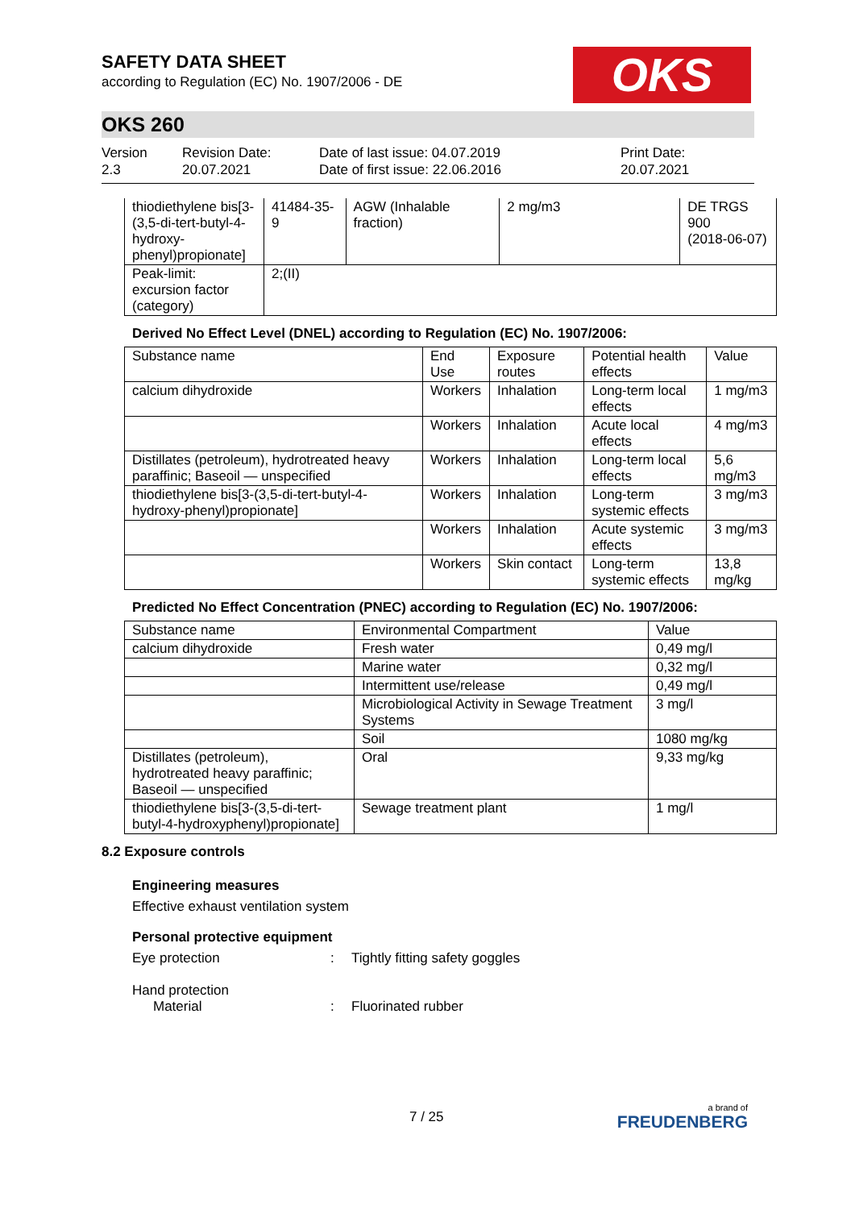OKS
SAFETY DATA SHEET
according to Regulation (EC) No. 1907/2006 - DE
OKS 260
Version
2.3
Revision Date:
20.07.2021
Date of last issue: 04.07.2019
Date of first issue: 22.06.2016
Print Date:
20.07.2021
| thiodiethylene bis[3-(3,5-di-tert-butyl-4-hydroxy-phenyl)propionate] | 41484-35-9 | AGW (Inhalable fraction) | 2 mg/m3 | DE TRGS 900 (2018-06-07) |
| Peak-limit: excursion factor (category) | 2;(II) | | | |
Derived No Effect Level (DNEL) according to Regulation (EC) No. 1907/2006:
| Substance name | End Use | Exposure routes | Potential health effects | Value |
| --- | --- | --- | --- | --- |
| calcium dihydroxide | Workers | Inhalation | Long-term local effects | 1 mg/m3 |
| | Workers | Inhalation | Acute local effects | 4 mg/m3 |
| Distillates (petroleum), hydrotreated heavy paraffinic; Baseoil — unspecified | Workers | Inhalation | Long-term local effects | 5,6 mg/m3 |
| thiodiethylene bis[3-(3,5-di-tert-butyl-4-hydroxy-phenyl)propionate] | Workers | Inhalation | Long-term systemic effects | 3 mg/m3 |
| | Workers | Inhalation | Acute systemic effects | 3 mg/m3 |
| | Workers | Skin contact | Long-term systemic effects | 13,8 mg/kg |
Predicted No Effect Concentration (PNEC) according to Regulation (EC) No. 1907/2006:
| Substance name | Environmental Compartment | Value |
| --- | --- | --- |
| calcium dihydroxide | Fresh water | 0,49 mg/l |
| | Marine water | 0,32 mg/l |
| | Intermittent use/release | 0,49 mg/l |
| | Microbiological Activity in Sewage Treatment Systems | 3 mg/l |
| | Soil | 1080 mg/kg |
| Distillates (petroleum), hydrotreated heavy paraffinic; Baseoil — unspecified | Oral | 9,33 mg/kg |
| thiodiethylene bis[3-(3,5-di-tert-butyl-4-hydroxyphenyl)propionate] | Sewage treatment plant | 1 mg/l |
8.2 Exposure controls
Engineering measures
Effective exhaust ventilation system
Personal protective equipment
Eye protection : Tightly fitting safety goggles
Hand protection
Material : Fluorinated rubber
7 / 25
a brand of
FREUDENBERG